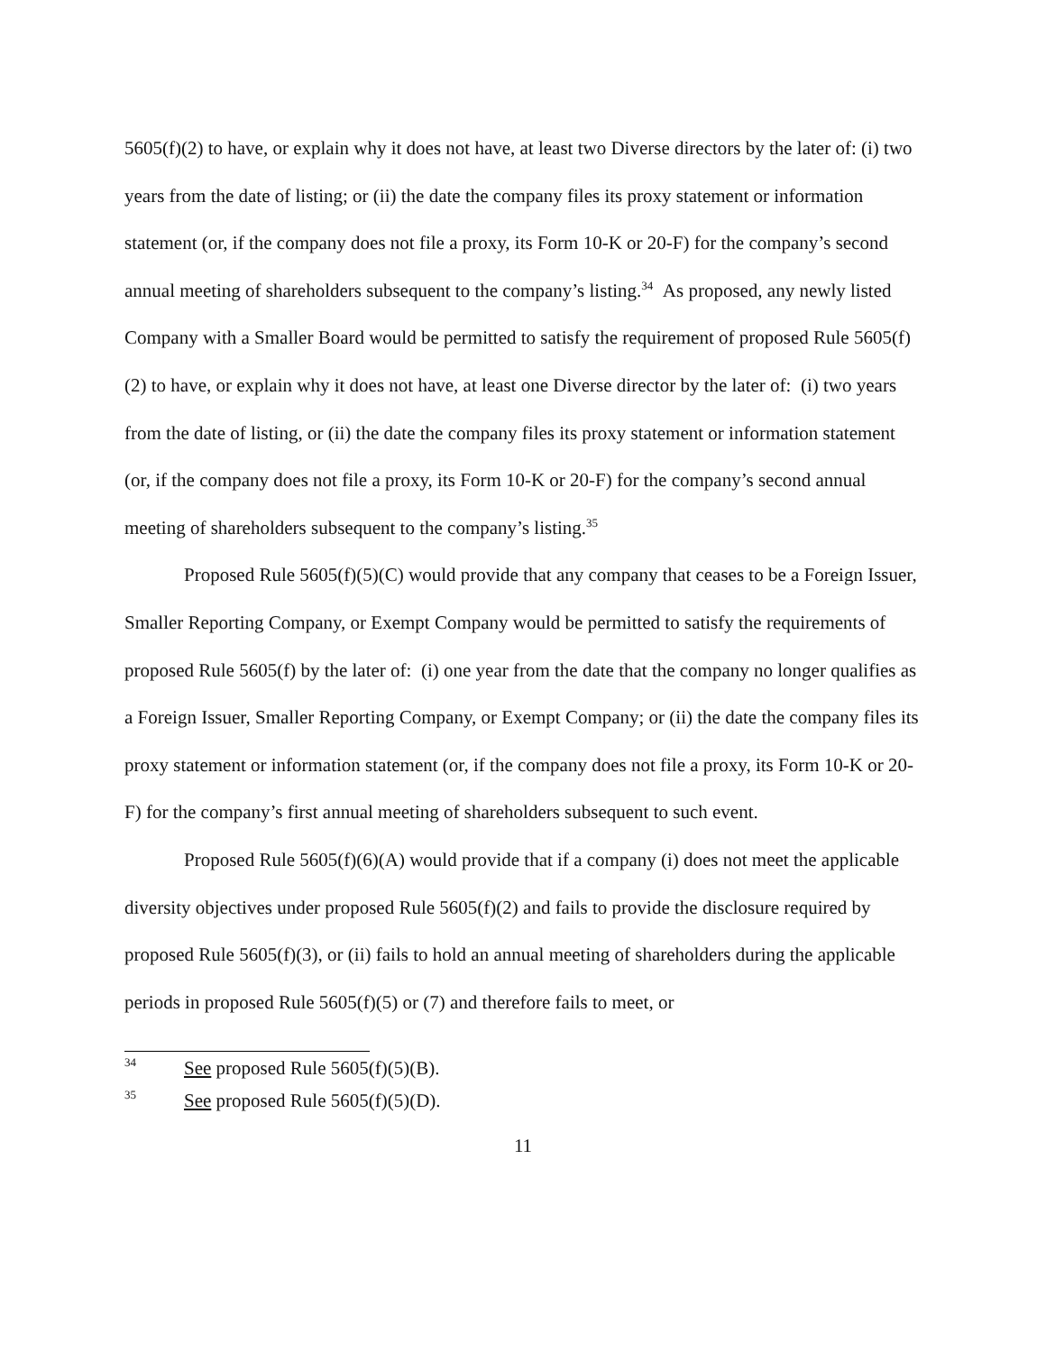5605(f)(2) to have, or explain why it does not have, at least two Diverse directors by the later of: (i) two years from the date of listing; or (ii) the date the company files its proxy statement or information statement (or, if the company does not file a proxy, its Form 10-K or 20-F) for the company’s second annual meeting of shareholders subsequent to the company’s listing.<sup>34</sup> As proposed, any newly listed Company with a Smaller Board would be permitted to satisfy the requirement of proposed Rule 5605(f)(2) to have, or explain why it does not have, at least one Diverse director by the later of: (i) two years from the date of listing, or (ii) the date the company files its proxy statement or information statement (or, if the company does not file a proxy, its Form 10-K or 20-F) for the company’s second annual meeting of shareholders subsequent to the company’s listing.<sup>35</sup>
Proposed Rule 5605(f)(5)(C) would provide that any company that ceases to be a Foreign Issuer, Smaller Reporting Company, or Exempt Company would be permitted to satisfy the requirements of proposed Rule 5605(f) by the later of: (i) one year from the date that the company no longer qualifies as a Foreign Issuer, Smaller Reporting Company, or Exempt Company; or (ii) the date the company files its proxy statement or information statement (or, if the company does not file a proxy, its Form 10-K or 20-F) for the company’s first annual meeting of shareholders subsequent to such event.
Proposed Rule 5605(f)(6)(A) would provide that if a company (i) does not meet the applicable diversity objectives under proposed Rule 5605(f)(2) and fails to provide the disclosure required by proposed Rule 5605(f)(3), or (ii) fails to hold an annual meeting of shareholders during the applicable periods in proposed Rule 5605(f)(5) or (7) and therefore fails to meet, or
34 See proposed Rule 5605(f)(5)(B).
35 See proposed Rule 5605(f)(5)(D).
11